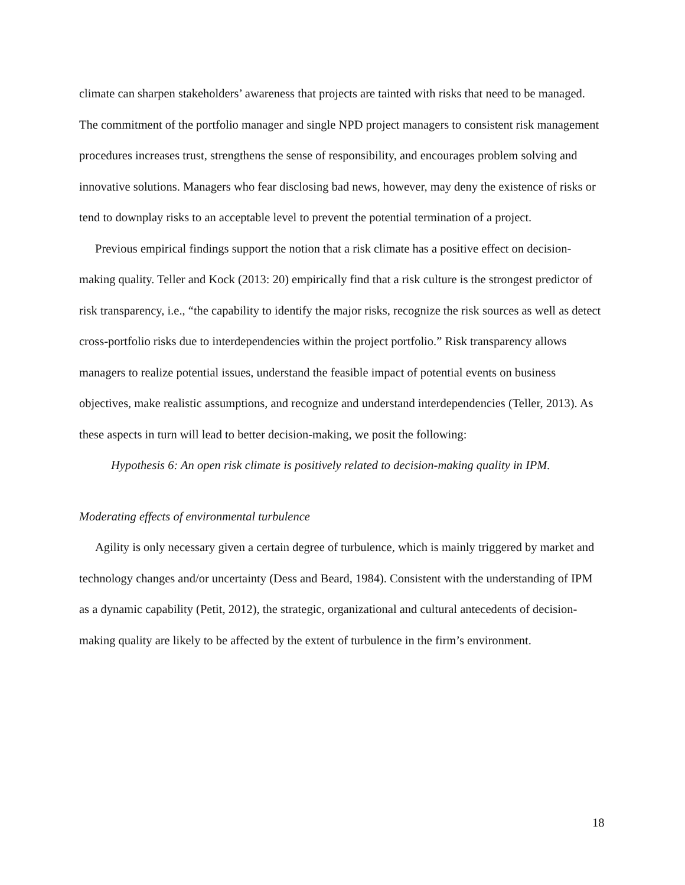climate can sharpen stakeholders’ awareness that projects are tainted with risks that need to be managed. The commitment of the portfolio manager and single NPD project managers to consistent risk management procedures increases trust, strengthens the sense of responsibility, and encourages problem solving and innovative solutions. Managers who fear disclosing bad news, however, may deny the existence of risks or tend to downplay risks to an acceptable level to prevent the potential termination of a project.
Previous empirical findings support the notion that a risk climate has a positive effect on decision-making quality. Teller and Kock (2013: 20) empirically find that a risk culture is the strongest predictor of risk transparency, i.e., “the capability to identify the major risks, recognize the risk sources as well as detect cross-portfolio risks due to interdependencies within the project portfolio.” Risk transparency allows managers to realize potential issues, understand the feasible impact of potential events on business objectives, make realistic assumptions, and recognize and understand interdependencies (Teller, 2013). As these aspects in turn will lead to better decision-making, we posit the following:
Hypothesis 6: An open risk climate is positively related to decision-making quality in IPM.
Moderating effects of environmental turbulence
Agility is only necessary given a certain degree of turbulence, which is mainly triggered by market and technology changes and/or uncertainty (Dess and Beard, 1984). Consistent with the understanding of IPM as a dynamic capability (Petit, 2012), the strategic, organizational and cultural antecedents of decision-making quality are likely to be affected by the extent of turbulence in the firm’s environment.
18